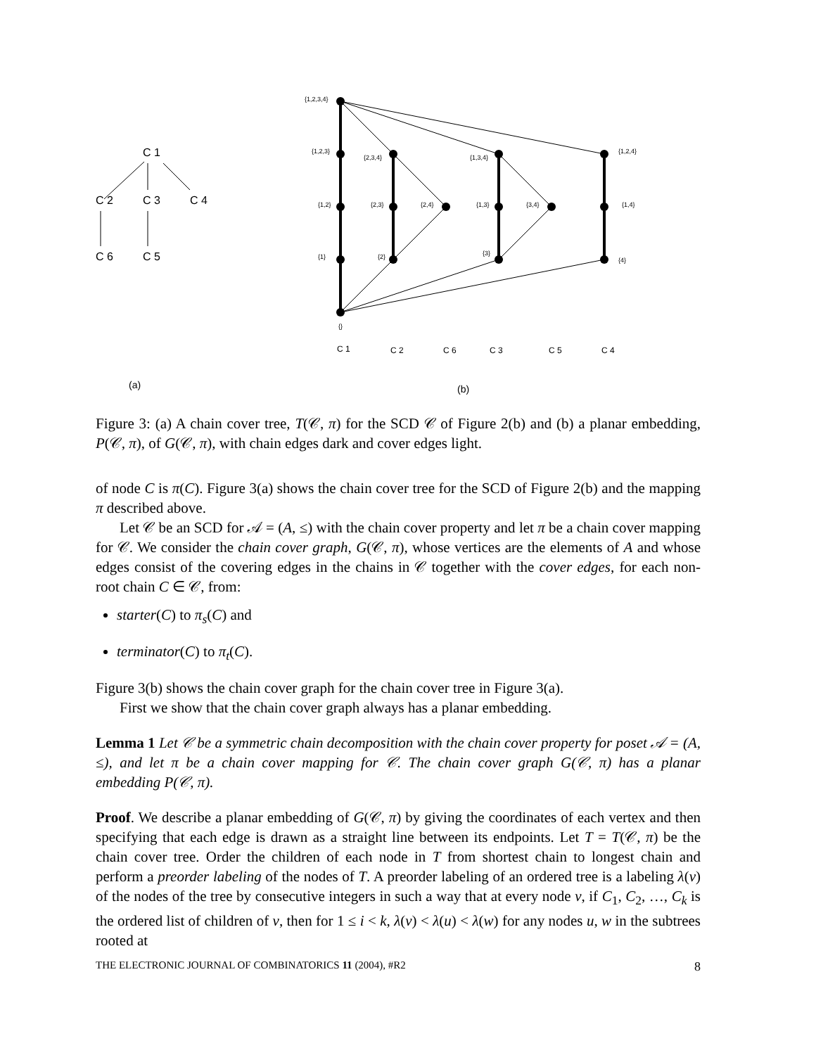C 1
C 2
C 3
C 4
C 6
C 5
{1,2,3,4}
{1,2,3}
{2,3,4}
{1,3,4}
{1,2,4}
{1,2}
{2,3}
{2,4}
{1,3}
{3,4}
{1,4}
{1}
{2}
{3}
{4}
{}
C 1
C 2
C 6
C 3
C 5
C 4
(a)
(b)
Figure 3: (a) A chain cover tree, T(𝒞, π) for the SCD 𝒞 of Figure 2(b) and (b) a planar embedding, P(𝒞, π), of G(𝒞, π), with chain edges dark and cover edges light.
of node C is π(C). Figure 3(a) shows the chain cover tree for the SCD of Figure 2(b) and the mapping π described above.
Let 𝒞 be an SCD for 𝒜 = (A, ≤) with the chain cover property and let π be a chain cover mapping for 𝒞. We consider the chain cover graph, G(𝒞, π), whose vertices are the elements of A and whose edges consist of the covering edges in the chains in 𝒞 together with the cover edges, for each non-root chain C ∈ 𝒞, from:
starter(C) to π<sub>s</sub>(C) and
terminator(C) to π<sub>t</sub>(C).
Figure 3(b) shows the chain cover graph for the chain cover tree in Figure 3(a).
First we show that the chain cover graph always has a planar embedding.
Lemma 1 Let 𝒞 be a symmetric chain decomposition with the chain cover property for poset 𝒜 = (A, ≤), and let π be a chain cover mapping for 𝒞. The chain cover graph G(𝒞, π) has a planar embedding P(𝒞, π).
Proof. We describe a planar embedding of G(𝒞, π) by giving the coordinates of each vertex and then specifying that each edge is drawn as a straight line between its endpoints. Let T = T(𝒞, π) be the chain cover tree. Order the children of each node in T from shortest chain to longest chain and perform a preorder labeling of the nodes of T. A preorder labeling of an ordered tree is a labeling λ(v) of the nodes of the tree by consecutive integers in such a way that at every node v, if C<sub>1</sub>, C<sub>2</sub>, …, C<sub>k</sub> is the ordered list of children of v, then for 1 ≤ i < k, λ(v) < λ(u) < λ(w) for any nodes u, w in the subtrees rooted at
THE ELECTRONIC JOURNAL OF COMBINATORICS 11 (2004), #R2 8